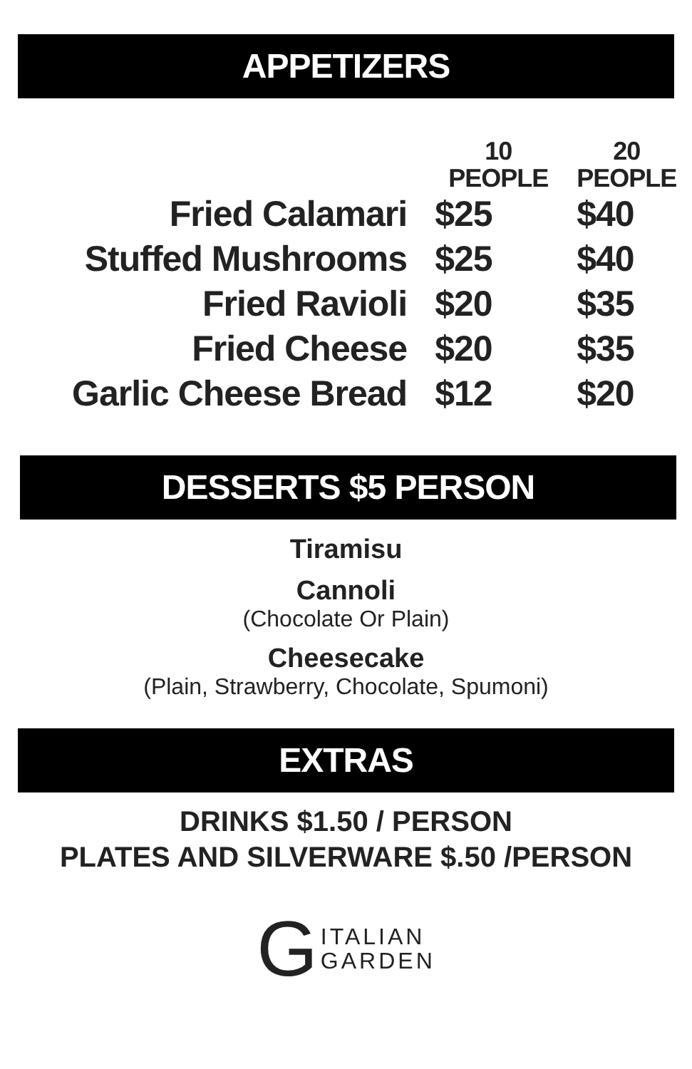APPETIZERS
| | 10 PEOPLE | 20 PEOPLE |
| --- | --- | --- |
| Fried Calamari | $25 | $40 |
| Stuffed Mushrooms | $25 | $40 |
| Fried Ravioli | $20 | $35 |
| Fried Cheese | $20 | $35 |
| Garlic Cheese Bread | $12 | $20 |
DESSERTS $5 PERSON
Tiramisu
Cannoli
(Chocolate Or Plain)
Cheesecake
(Plain, Strawberry, Chocolate, Spumoni)
EXTRAS
DRINKS $1.50 / PERSON
PLATES AND SILVERWARE $.50 /PERSON
GITALIAN
GARDEN